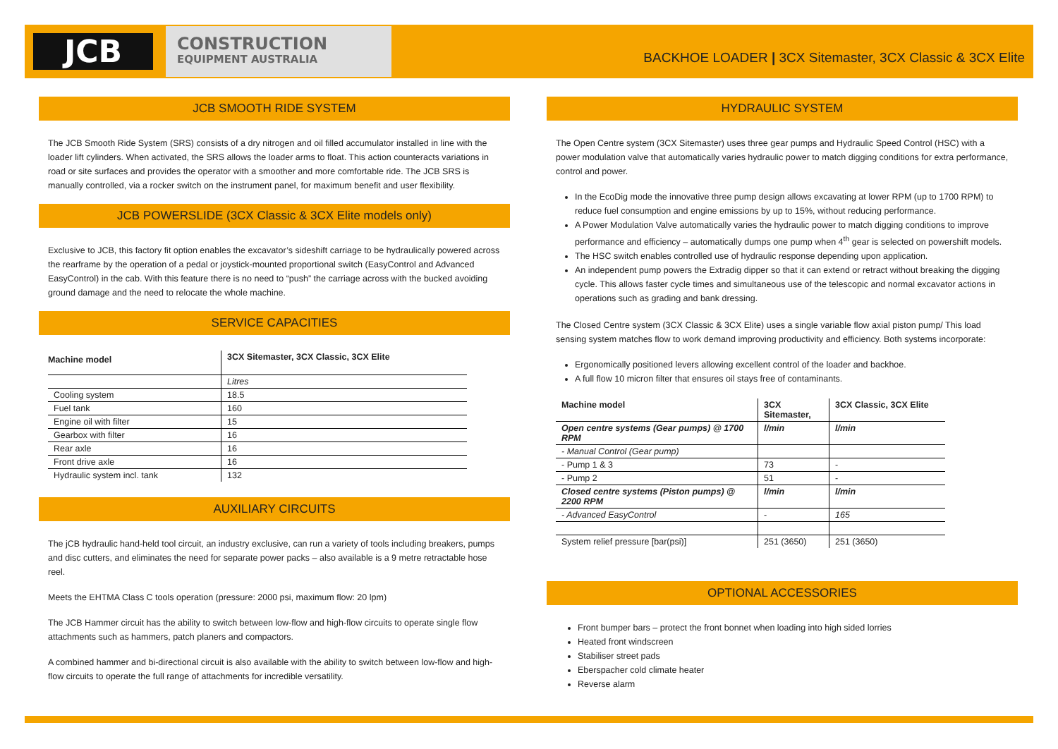JCB
CONSTRUCTION
EQUIPMENT AUSTRALIA
BACKHOE LOADER | 3CX Sitemaster, 3CX Classic & 3CX Elite
JCB SMOOTH RIDE SYSTEM
The JCB Smooth Ride System (SRS) consists of a dry nitrogen and oil filled accumulator installed in line with the loader lift cylinders. When activated, the SRS allows the loader arms to float. This action counteracts variations in road or site surfaces and provides the operator with a smoother and more comfortable ride. The JCB SRS is manually controlled, via a rocker switch on the instrument panel, for maximum benefit and user flexibility.
JCB POWERSLIDE (3CX Classic & 3CX Elite models only)
Exclusive to JCB, this factory fit option enables the excavator’s sideshift carriage to be hydraulically powered across the rearframe by the operation of a pedal or joystick-mounted proportional switch (EasyControl and Advanced EasyControl) in the cab. With this feature there is no need to “push” the carriage across with the bucked avoiding ground damage and the need to relocate the whole machine.
SERVICE CAPACITIES
| Machine model | 3CX Sitemaster, 3CX Classic, 3CX Elite |
| --- | --- |
| | Litres |
| Cooling system | 18.5 |
| Fuel tank | 160 |
| Engine oil with filter | 15 |
| Gearbox with filter | 16 |
| Rear axle | 16 |
| Front drive axle | 16 |
| Hydraulic system incl. tank | 132 |
AUXILIARY CIRCUITS
The jCB hydraulic hand-held tool circuit, an industry exclusive, can run a variety of tools including breakers, pumps and disc cutters, and eliminates the need for separate power packs – also available is a 9 metre retractable hose reel.
Meets the EHTMA Class C tools operation (pressure: 2000 psi, maximum flow: 20 lpm)
The JCB Hammer circuit has the ability to switch between low-flow and high-flow circuits to operate single flow attachments such as hammers, patch planers and compactors.
A combined hammer and bi-directional circuit is also available with the ability to switch between low-flow and high-flow circuits to operate the full range of attachments for incredible versatility.
HYDRAULIC SYSTEM
The Open Centre system (3CX Sitemaster) uses three gear pumps and Hydraulic Speed Control (HSC) with a power modulation valve that automatically varies hydraulic power to match digging conditions for extra performance, control and power.
In the EcoDig mode the innovative three pump design allows excavating at lower RPM (up to 1700 RPM) to reduce fuel consumption and engine emissions by up to 15%, without reducing performance.
A Power Modulation Valve automatically varies the hydraulic power to match digging conditions to improve performance and efficiency – automatically dumps one pump when 4<sup>th</sup> gear is selected on powershift models.
The HSC switch enables controlled use of hydraulic response depending upon application.
An independent pump powers the Extradig dipper so that it can extend or retract without breaking the digging cycle. This allows faster cycle times and simultaneous use of the telescopic and normal excavator actions in operations such as grading and bank dressing.
The Closed Centre system (3CX Classic & 3CX Elite) uses a single variable flow axial piston pump/ This load sensing system matches flow to work demand improving productivity and efficiency. Both systems incorporate:
Ergonomically positioned levers allowing excellent control of the loader and backhoe.
A full flow 10 micron filter that ensures oil stays free of contaminants.
| Machine model | 3CX Sitemaster, | 3CX Classic, 3CX Elite |
| --- | --- | --- |
| Open centre systems (Gear pumps) @ 1700 RPM | l/min | l/min |
| - Manual Control (Gear pump) | | |
| - Pump 1 & 3 | 73 | - |
| - Pump 2 | 51 | - |
| Closed centre systems (Piston pumps) @ 2200 RPM | l/min | l/min |
| - Advanced EasyControl | - | 165 |
| System relief pressure [bar(psi)] | 251 (3650) | 251 (3650) |
OPTIONAL ACCESSORIES
Front bumper bars – protect the front bonnet when loading into high sided lorries
Heated front windscreen
Stabiliser street pads
Eberspacher cold climate heater
Reverse alarm